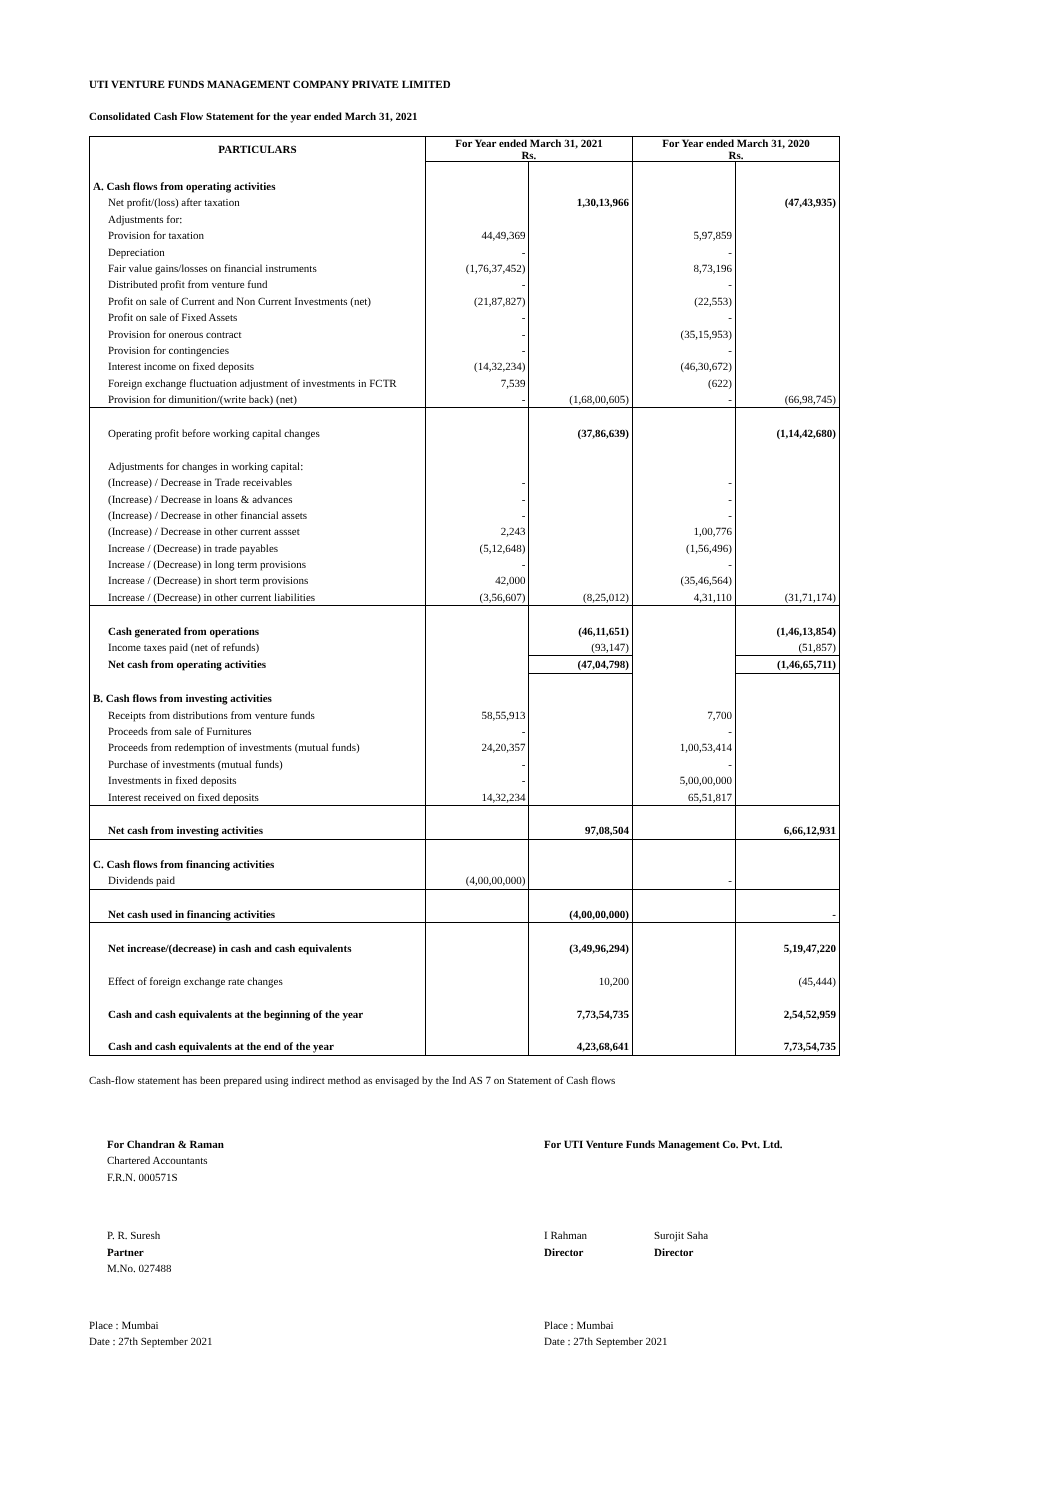UTI VENTURE FUNDS MANAGEMENT COMPANY PRIVATE LIMITED
Consolidated Cash Flow Statement for the year ended March 31, 2021
| PARTICULARS | For Year ended March 31, 2021 Rs. | | For Year ended March 31, 2020 Rs. | |
| --- | --- | --- | --- | --- |
| A. Cash flows from operating activities | | | | |
| Net profit/(loss) after taxation | | 1,30,13,966 | | (47,43,935) |
| Adjustments for: | | | | |
| Provision for taxation | 44,49,369 | | 5,97,859 | |
| Depreciation | - | | - | |
| Fair value gains/losses on financial instruments | (1,76,37,452) | | 8,73,196 | |
| Distributed profit from venture fund | - | | - | |
| Profit on sale of Current and Non Current Investments (net) | (21,87,827) | | (22,553) | |
| Profit on sale of Fixed Assets | - | | - | |
| Provision for onerous contract | - | | (35,15,953) | |
| Provision for contingencies | - | | - | |
| Interest income on fixed deposits | (14,32,234) | | (46,30,672) | |
| Foreign exchange fluctuation adjustment of investments in FCTR | 7,539 | | (622) | |
| Provision for dimunition/(write back) (net) | - | (1,68,00,605) | - | (66,98,745) |
| Operating profit before working capital changes | | (37,86,639) | | (1,14,42,680) |
| Adjustments for changes in working capital: | | | | |
| (Increase) / Decrease in Trade receivables | - | | - | |
| (Increase) / Decrease in loans & advances | - | | - | |
| (Increase) / Decrease in other financial assets | - | | - | |
| (Increase) / Decrease in other current assset | 2,243 | | 1,00,776 | |
| Increase / (Decrease) in trade payables | (5,12,648) | | (1,56,496) | |
| Increase / (Decrease) in long term provisions | - | | - | |
| Increase / (Decrease) in short term provisions | 42,000 | | (35,46,564) | |
| Increase / (Decrease) in other current liabilities | (3,56,607) | (8,25,012) | 4,31,110 | (31,71,174) |
| Cash generated from operations | | (46,11,651) | | (1,46,13,854) |
| Income taxes paid (net of refunds) | | (93,147) | | (51,857) |
| Net cash from operating activities | | (47,04,798) | | (1,46,65,711) |
| B. Cash flows from investing activities | | | | |
| Receipts from distributions from venture funds | 58,55,913 | | 7,700 | |
| Proceeds from sale of Furnitures | - | | - | |
| Proceeds from redemption of investments (mutual funds) | 24,20,357 | | 1,00,53,414 | |
| Purchase of investments (mutual funds) | - | | - | |
| Investments in fixed deposits | - | | 5,00,00,000 | |
| Interest received on fixed deposits | 14,32,234 | | 65,51,817 | |
| Net cash from investing activities | | 97,08,504 | | 6,66,12,931 |
| C. Cash flows from financing activities | | | | |
| Dividends paid | (4,00,00,000) | | - | |
| Net cash used in financing activities | | (4,00,00,000) | | - |
| Net increase/(decrease) in cash and cash equivalents | | (3,49,96,294) | | 5,19,47,220 |
| Effect of foreign exchange rate changes | | 10,200 | | (45,444) |
| Cash and cash equivalents at the beginning of the year | | 7,73,54,735 | | 2,54,52,959 |
| Cash and cash equivalents at the end of the year | | 4,23,68,641 | | 7,73,54,735 |
Cash-flow statement has been prepared using indirect method as envisaged by the Ind AS 7 on Statement of Cash flows
For Chandran & Raman
Chartered Accountants
F.R.N. 000571S
For UTI Venture Funds Management Co. Pvt. Ltd.
P. R. Suresh
Partner
M.No. 027488
I Rahman
Director
Surojit Saha
Director
Place : Mumbai
Date : 27th September 2021
Place : Mumbai
Date : 27th September 2021